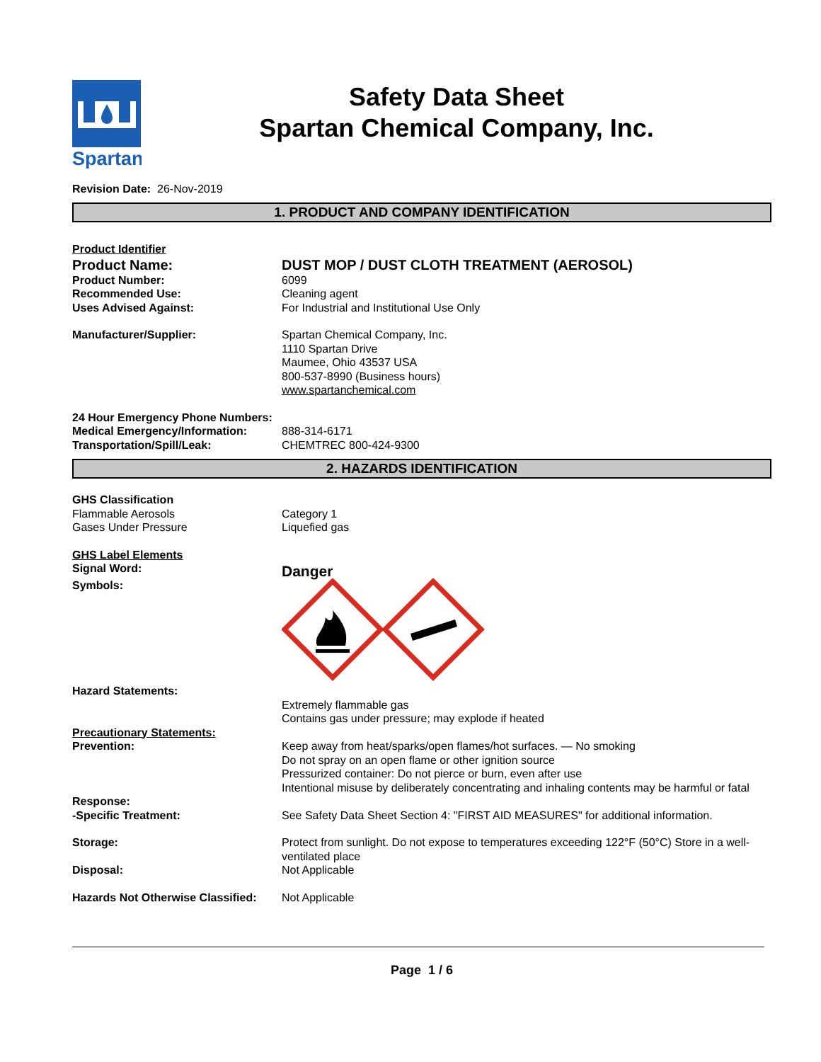Spartan
Safety Data Sheet
Spartan Chemical Company, Inc.
Revision Date: 26-Nov-2019
1. PRODUCT AND COMPANY IDENTIFICATION
Product Identifier
Product Name: DUST MOP / DUST CLOTH TREATMENT (AEROSOL)
Product Number: 6099
Recommended Use: Cleaning agent
Uses Advised Against: For Industrial and Institutional Use Only
Manufacturer/Supplier: Spartan Chemical Company, Inc.
1110 Spartan Drive
Maumee, Ohio 43537 USA
800-537-8990 (Business hours)
www.spartanchemical.com
24 Hour Emergency Phone Numbers:
Medical Emergency/Information: 888-314-6171
Transportation/Spill/Leak: CHEMTREC 800-424-9300
2. HAZARDS IDENTIFICATION
GHS Classification
Flammable Aerosols Category 1
Gases Under Pressure Liquefied gas
GHS Label Elements
Signal Word:
Danger
Symbols:
Hazard Statements:
Extremely flammable gas
Contains gas under pressure; may explode if heated
Precautionary Statements:
Prevention: Keep away from heat/sparks/open flames/hot surfaces. — No smoking
Do not spray on an open flame or other ignition source
Pressurized container: Do not pierce or burn, even after use
Intentional misuse by deliberately concentrating and inhaling contents may be harmful or fatal
Response:
-Specific Treatment: See Safety Data Sheet Section 4: "FIRST AID MEASURES" for additional information.
Storage: Protect from sunlight. Do not expose to temperatures exceeding 122°F (50°C) Store in a well-ventilated place
Disposal: Not Applicable
Hazards Not Otherwise Classified:
Not Applicable
Page 1 / 6